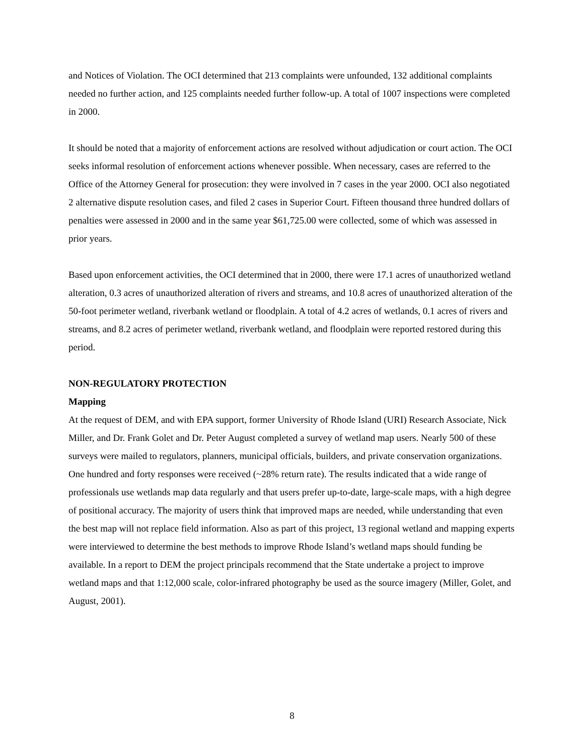and Notices of Violation. The OCI determined that 213 complaints were unfounded, 132 additional complaints needed no further action, and 125 complaints needed further follow-up. A total of 1007 inspections were completed in 2000.
It should be noted that a majority of enforcement actions are resolved without adjudication or court action. The OCI seeks informal resolution of enforcement actions whenever possible. When necessary, cases are referred to the Office of the Attorney General for prosecution: they were involved in 7 cases in the year 2000. OCI also negotiated 2 alternative dispute resolution cases, and filed 2 cases in Superior Court. Fifteen thousand three hundred dollars of penalties were assessed in 2000 and in the same year $61,725.00 were collected, some of which was assessed in prior years.
Based upon enforcement activities, the OCI determined that in 2000, there were 17.1 acres of unauthorized wetland alteration, 0.3 acres of unauthorized alteration of rivers and streams, and 10.8 acres of unauthorized alteration of the 50-foot perimeter wetland, riverbank wetland or floodplain. A total of 4.2 acres of wetlands, 0.1 acres of rivers and streams, and 8.2 acres of perimeter wetland, riverbank wetland, and floodplain were reported restored during this period.
NON-REGULATORY PROTECTION
Mapping
At the request of DEM, and with EPA support, former University of Rhode Island (URI) Research Associate, Nick Miller, and Dr. Frank Golet and Dr. Peter August completed a survey of wetland map users. Nearly 500 of these surveys were mailed to regulators, planners, municipal officials, builders, and private conservation organizations. One hundred and forty responses were received (~28% return rate). The results indicated that a wide range of professionals use wetlands map data regularly and that users prefer up-to-date, large-scale maps, with a high degree of positional accuracy. The majority of users think that improved maps are needed, while understanding that even the best map will not replace field information. Also as part of this project, 13 regional wetland and mapping experts were interviewed to determine the best methods to improve Rhode Island’s wetland maps should funding be available. In a report to DEM the project principals recommend that the State undertake a project to improve wetland maps and that 1:12,000 scale, color-infrared photography be used as the source imagery (Miller, Golet, and August, 2001).
8